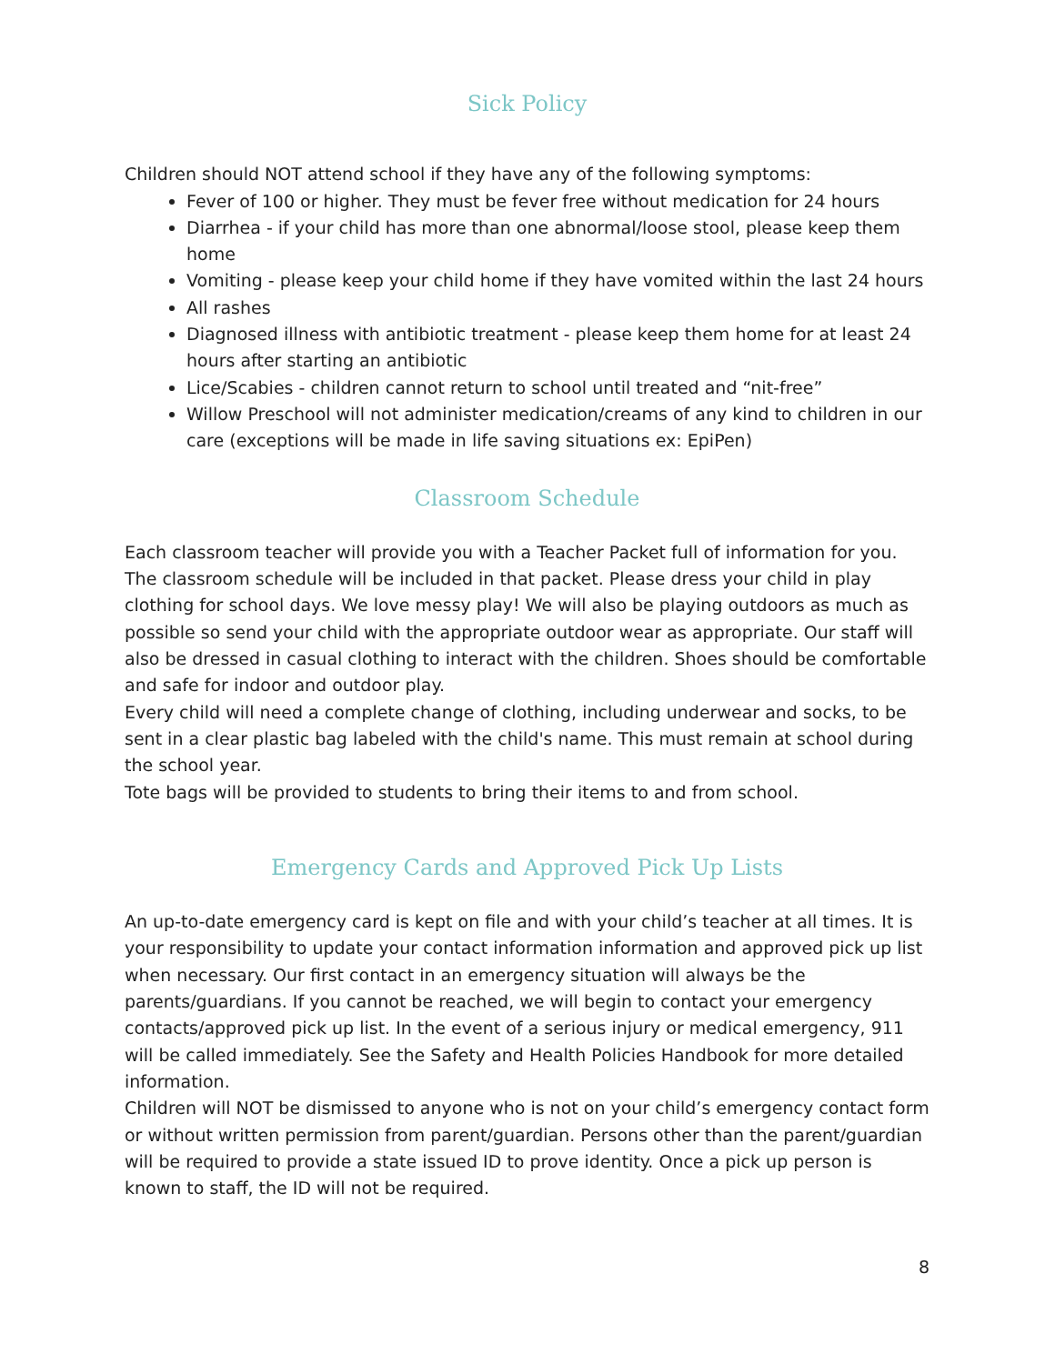Sick Policy
Children should NOT attend school if they have any of the following symptoms:
Fever of 100 or higher. They must be fever free without medication for 24 hours
Diarrhea - if your child has more than one abnormal/loose stool, please keep them home
Vomiting - please keep your child home if they have vomited within the last 24 hours
All rashes
Diagnosed illness with antibiotic treatment - please keep them home for at least 24 hours after starting an antibiotic
Lice/Scabies - children cannot return to school until treated and “nit-free”
Willow Preschool will not administer medication/creams of any kind to children in our care (exceptions will be made in life saving situations ex: EpiPen)
Classroom Schedule
Each classroom teacher will provide you with a Teacher Packet full of information for you. The classroom schedule will be included in that packet. Please dress your child in play clothing for school days. We love messy play! We will also be playing outdoors as much as possible so send your child with the appropriate outdoor wear as appropriate. Our staff will also be dressed in casual clothing to interact with the children. Shoes should be comfortable and safe for indoor and outdoor play.
Every child will need a complete change of clothing, including underwear and socks, to be sent in a clear plastic bag labeled with the child's name. This must remain at school during the school year.
Tote bags will be provided to students to bring their items to and from school.
Emergency Cards and Approved Pick Up Lists
An up-to-date emergency card is kept on file and with your child’s teacher at all times. It is your responsibility to update your contact information information and approved pick up list when necessary. Our first contact in an emergency situation will always be the parents/guardians. If you cannot be reached, we will begin to contact your emergency contacts/approved pick up list. In the event of a serious injury or medical emergency, 911 will be called immediately. See the Safety and Health Policies Handbook for more detailed information.
Children will NOT be dismissed to anyone who is not on your child’s emergency contact form or without written permission from parent/guardian. Persons other than the parent/guardian will be required to provide a state issued ID to prove identity. Once a pick up person is known to staff, the ID will not be required.
8